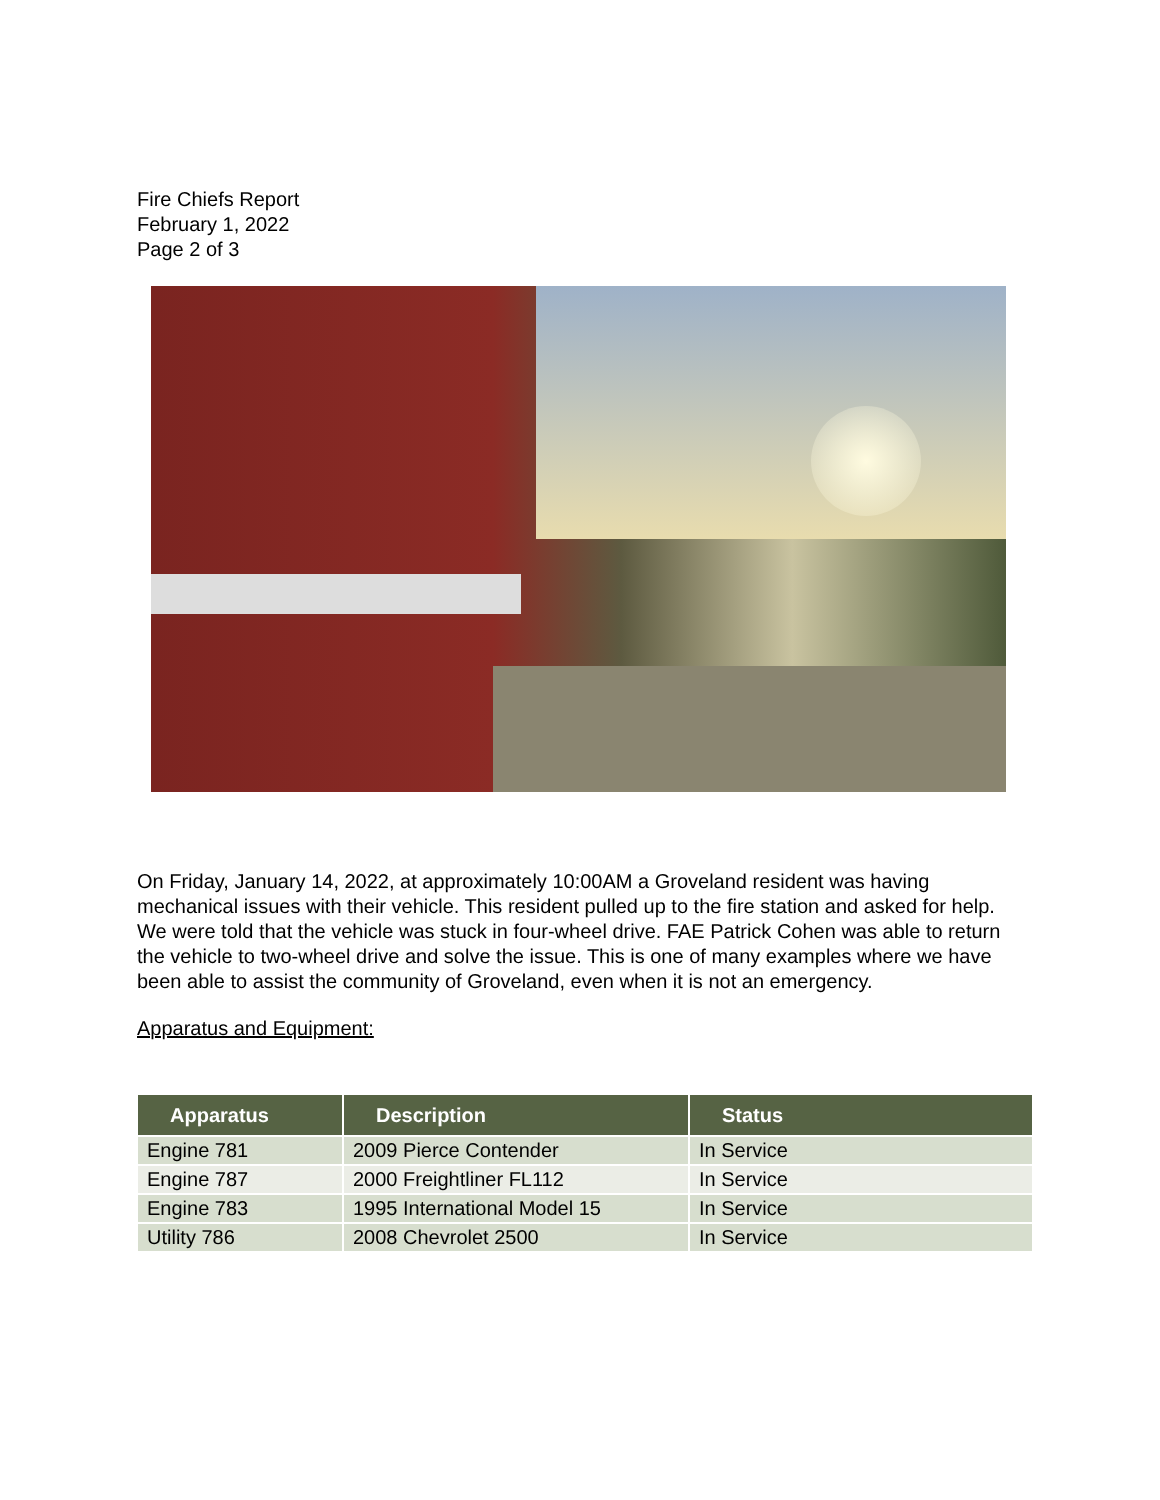Fire Chiefs Report
February 1, 2022
Page 2 of 3
On Friday, January 14, 2022, at approximately 10:00AM a Groveland resident was having mechanical issues with their vehicle. This resident pulled up to the fire station and asked for help. We were told that the vehicle was stuck in four-wheel drive. FAE Patrick Cohen was able to return the vehicle to two-wheel drive and solve the issue. This is one of many examples where we have been able to assist the community of Groveland, even when it is not an emergency.
Apparatus and Equipment:
| Apparatus | Description | Status |
| --- | --- | --- |
| Engine 781 | 2009 Pierce Contender | In Service |
| Engine 787 | 2000 Freightliner FL112 | In Service |
| Engine 783 | 1995 International Model 15 | In Service |
| Utility 786 | 2008 Chevrolet 2500 | In Service |